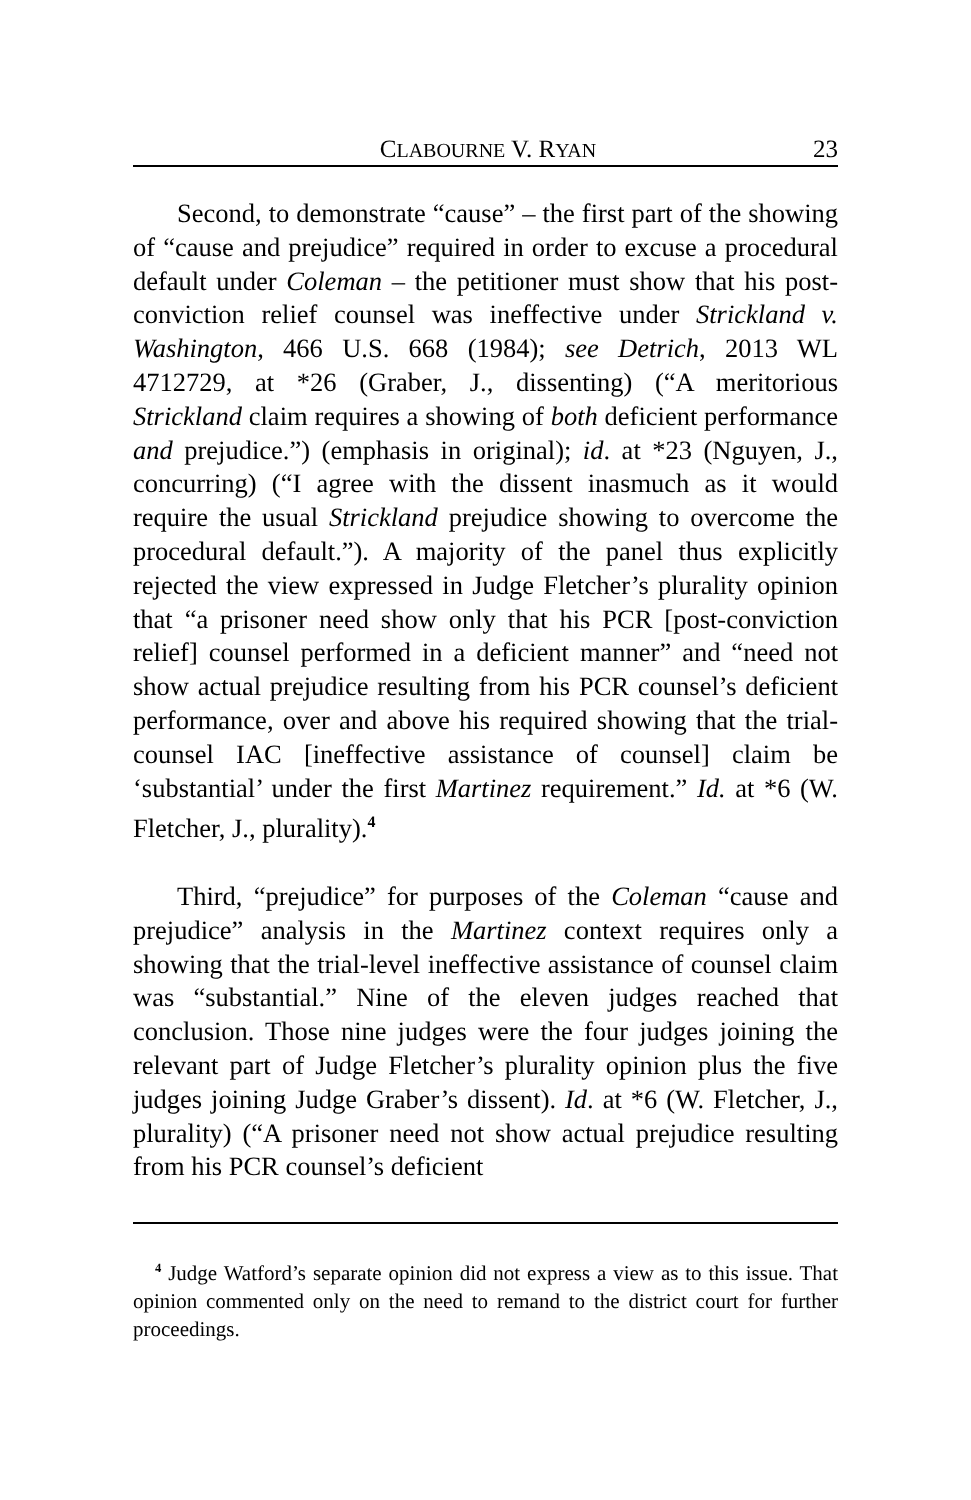CLABOURNE V. RYAN 23
Second, to demonstrate “cause” – the first part of the showing of “cause and prejudice” required in order to excuse a procedural default under Coleman – the petitioner must show that his post-conviction relief counsel was ineffective under Strickland v. Washington, 466 U.S. 668 (1984); see Detrich, 2013 WL 4712729, at *26 (Graber, J., dissenting) (“A meritorious Strickland claim requires a showing of both deficient performance and prejudice.”) (emphasis in original); id. at *23 (Nguyen, J., concurring) (“I agree with the dissent inasmuch as it would require the usual Strickland prejudice showing to overcome the procedural default.”). A majority of the panel thus explicitly rejected the view expressed in Judge Fletcher’s plurality opinion that “a prisoner need show only that his PCR [post-conviction relief] counsel performed in a deficient manner” and “need not show actual prejudice resulting from his PCR counsel’s deficient performance, over and above his required showing that the trial-counsel IAC [ineffective assistance of counsel] claim be ‘substantial’ under the first Martinez requirement.” Id. at *6 (W. Fletcher, J., plurality).<sup>4</sup>
Third, “prejudice” for purposes of the Coleman “cause and prejudice” analysis in the Martinez context requires only a showing that the trial-level ineffective assistance of counsel claim was “substantial.” Nine of the eleven judges reached that conclusion. Those nine judges were the four judges joining the relevant part of Judge Fletcher’s plurality opinion plus the five judges joining Judge Graber’s dissent). Id. at *6 (W. Fletcher, J., plurality) (“A prisoner need not show actual prejudice resulting from his PCR counsel’s deficient
<sup>4</sup> Judge Watford’s separate opinion did not express a view as to this issue. That opinion commented only on the need to remand to the district court for further proceedings.